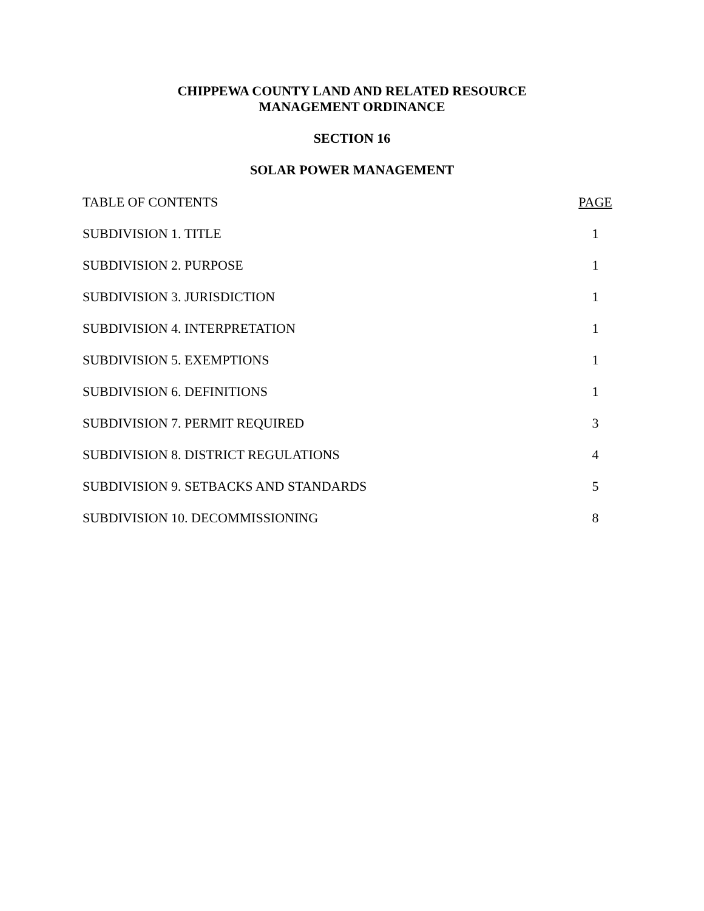CHIPPEWA COUNTY LAND AND RELATED RESOURCE
MANAGEMENT ORDINANCE
SECTION 16
SOLAR POWER MANAGEMENT
| TABLE OF CONTENTS | PAGE |
| SUBDIVISION 1. TITLE | 1 |
| SUBDIVISION 2. PURPOSE | 1 |
| SUBDIVISION 3. JURISDICTION | 1 |
| SUBDIVISION 4. INTERPRETATION | 1 |
| SUBDIVISION 5. EXEMPTIONS | 1 |
| SUBDIVISION 6. DEFINITIONS | 1 |
| SUBDIVISION 7. PERMIT REQUIRED | 3 |
| SUBDIVISION 8. DISTRICT REGULATIONS | 4 |
| SUBDIVISION 9. SETBACKS AND STANDARDS | 5 |
| SUBDIVISION 10. DECOMMISSIONING | 8 |